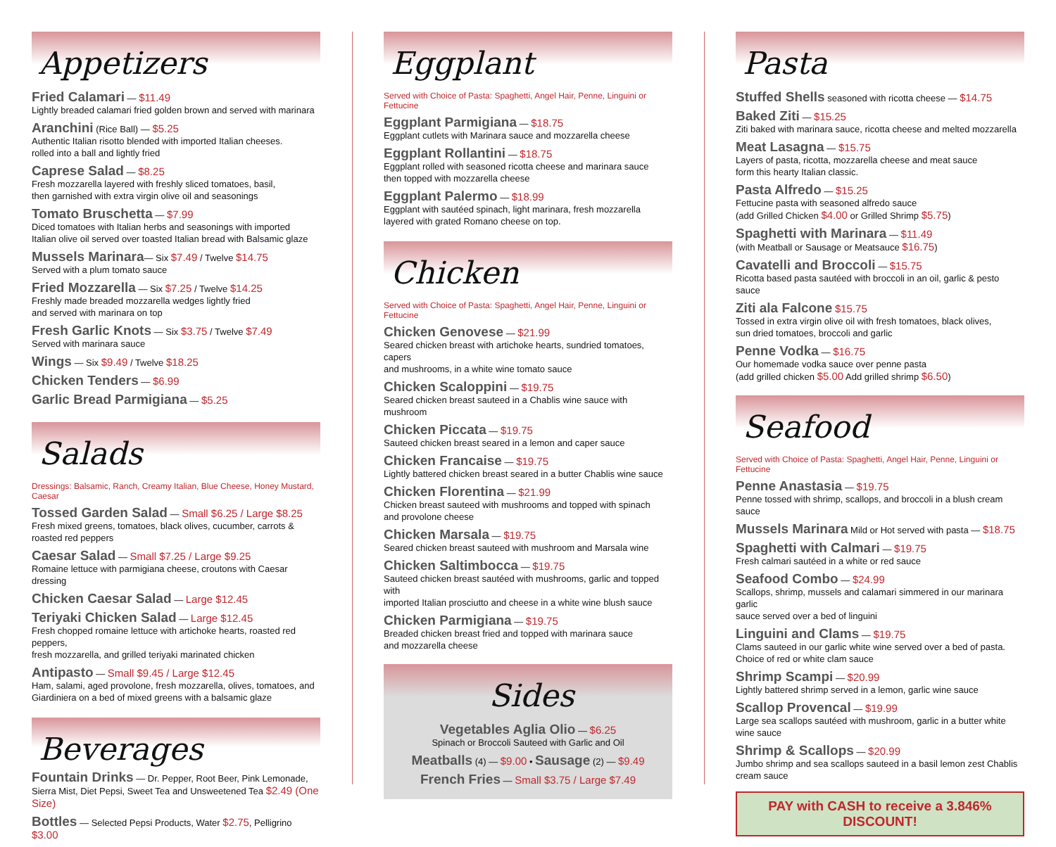Appetizers
Fried Calamari — $11.49
Lightly breaded calamari fried golden brown and served with marinara
Aranchini (Rice Ball) — $5.25
Authentic Italian risotto blended with imported Italian cheeses.
rolled into a ball and lightly fried
Caprese Salad — $8.25
Fresh mozzarella layered with freshly sliced tomatoes, basil,
then garnished with extra virgin olive oil and seasonings
Tomato Bruschetta — $7.99
Diced tomatoes with Italian herbs and seasonings with imported
Italian olive oil served over toasted Italian bread with Balsamic glaze
Mussels Marinara— Six $7.49 / Twelve $14.75
Served with a plum tomato sauce
Fried Mozzarella — Six $7.25 / Twelve $14.25
Freshly made breaded mozzarella wedges lightly fried
and served with marinara on top
Fresh Garlic Knots — Six $3.75 / Twelve $7.49
Served with marinara sauce
Wings — Six $9.49 / Twelve $18.25
Chicken Tenders — $6.99
Garlic Bread Parmigiana — $5.25
Salads
Dressings: Balsamic, Ranch, Creamy Italian, Blue Cheese, Honey Mustard, Caesar
Tossed Garden Salad — Small $6.25 / Large $8.25
Fresh mixed greens, tomatoes, black olives, cucumber, carrots & roasted red peppers
Caesar Salad — Small $7.25 / Large $9.25
Romaine lettuce with parmigiana cheese, croutons with Caesar dressing
Chicken Caesar Salad — Large $12.45
Teriyaki Chicken Salad — Large $12.45
Fresh chopped romaine lettuce with artichoke hearts, roasted red peppers,
fresh mozzarella, and grilled teriyaki marinated chicken
Antipasto — Small $9.45 / Large $12.45
Ham, salami, aged provolone, fresh mozzarella, olives, tomatoes, and
Giardiniera on a bed of mixed greens with a balsamic glaze
Beverages
Fountain Drinks — Dr. Pepper, Root Beer, Pink Lemonade,
Sierra Mist, Diet Pepsi, Sweet Tea and Unsweetened Tea $2.49 (One Size)
Bottles — Selected Pepsi Products, Water $2.75, Pelligrino $3.00
Eggplant
Served with Choice of Pasta: Spaghetti, Angel Hair, Penne, Linguini or Fettucine
Eggplant Parmigiana — $18.75
Eggplant cutlets with Marinara sauce and mozzarella cheese
Eggplant Rollantini — $18.75
Eggplant rolled with seasoned ricotta cheese and marinara sauce
then topped with mozzarella cheese
Eggplant Palermo — $18.99
Eggplant with sautéed spinach, light marinara, fresh mozzarella
layered with grated Romano cheese on top.
Chicken
Served with Choice of Pasta: Spaghetti, Angel Hair, Penne, Linguini or Fettucine
Chicken Genovese — $21.99
Seared chicken breast with artichoke hearts, sundried tomatoes, capers
and mushrooms, in a white wine tomato sauce
Chicken Scaloppini — $19.75
Seared chicken breast sauteed in a Chablis wine sauce with mushroom
Chicken Piccata — $19.75
Sauteed chicken breast seared in a lemon and caper sauce
Chicken Francaise — $19.75
Lightly battered chicken breast seared in a butter Chablis wine sauce
Chicken Florentina — $21.99
Chicken breast sauteed with mushrooms and topped with spinach
and provolone cheese
Chicken Marsala — $19.75
Seared chicken breast sauteed with mushroom and Marsala wine
Chicken Saltimbocca — $19.75
Sauteed chicken breast sautéed with mushrooms, garlic and topped with
imported Italian prosciutto and cheese in a white wine blush sauce
Chicken Parmigiana — $19.75
Breaded chicken breast fried and topped with marinara sauce
and mozzarella cheese
Sides
Vegetables Aglia Olio — $6.25
Spinach or Broccoli Sauteed with Garlic and Oil
Meatballs (4) — $9.00 • Sausage (2) — $9.49
French Fries — Small $3.75 / Large $7.49
Pasta
Stuffed Shells seasoned with ricotta cheese — $14.75
Baked Ziti — $15.25
Ziti baked with marinara sauce, ricotta cheese and melted mozzarella
Meat Lasagna — $15.75
Layers of pasta, ricotta, mozzarella cheese and meat sauce
form this hearty Italian classic.
Pasta Alfredo — $15.25
Fettucine pasta with seasoned alfredo sauce
(add Grilled Chicken $4.00 or Grilled Shrimp $5.75)
Spaghetti with Marinara — $11.49
(with Meatball or Sausage or Meatsauce $16.75)
Cavatelli and Broccoli — $15.75
Ricotta based pasta sautéed with broccoli in an oil, garlic & pesto sauce
Ziti ala Falcone $15.75
Tossed in extra virgin olive oil with fresh tomatoes, black olives,
sun dried tomatoes, broccoli and garlic
Penne Vodka — $16.75
Our homemade vodka sauce over penne pasta
(add grilled chicken $5.00 Add grilled shrimp $6.50)
Seafood
Served with Choice of Pasta: Spaghetti, Angel Hair, Penne, Linguini or Fettucine
Penne Anastasia — $19.75
Penne tossed with shrimp, scallops, and broccoli in a blush cream sauce
Mussels Marinara Mild or Hot served with pasta — $18.75
Spaghetti with Calmari — $19.75
Fresh calmari sautéed in a white or red sauce
Seafood Combo — $24.99
Scallops, shrimp, mussels and calamari simmered in our marinara garlic
sauce served over a bed of linguini
Linguini and Clams — $19.75
Clams sauteed in our garlic white wine served over a bed of pasta.
Choice of red or white clam sauce
Shrimp Scampi — $20.99
Lightly battered shrimp served in a lemon, garlic wine sauce
Scallop Provencal — $19.99
Large sea scallops sautéed with mushroom, garlic in a butter white wine sauce
Shrimp & Scallops — $20.99
Jumbo shrimp and sea scallops sauteed in a basil lemon zest Chablis cream sauce
PAY with CASH to receive a 3.846% DISCOUNT!